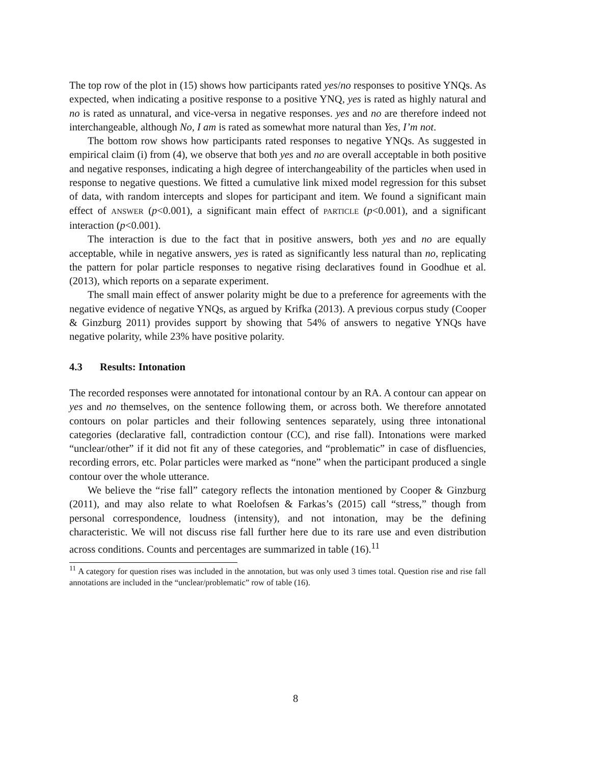The top row of the plot in (15) shows how participants rated yes/no responses to positive YNQs. As expected, when indicating a positive response to a positive YNQ, yes is rated as highly natural and no is rated as unnatural, and vice-versa in negative responses. yes and no are therefore indeed not interchangeable, although No, I am is rated as somewhat more natural than Yes, I’m not.
The bottom row shows how participants rated responses to negative YNQs. As suggested in empirical claim (i) from (4), we observe that both yes and no are overall acceptable in both positive and negative responses, indicating a high degree of interchangeability of the particles when used in response to negative questions. We fitted a cumulative link mixed model regression for this subset of data, with random intercepts and slopes for participant and item. We found a significant main effect of ANSWER (p<0.001), a significant main effect of PARTICLE (p<0.001), and a significant interaction (p<0.001).
The interaction is due to the fact that in positive answers, both yes and no are equally acceptable, while in negative answers, yes is rated as significantly less natural than no, replicating the pattern for polar particle responses to negative rising declaratives found in Goodhue et al. (2013), which reports on a separate experiment.
The small main effect of answer polarity might be due to a preference for agreements with the negative evidence of negative YNQs, as argued by Krifka (2013). A previous corpus study (Cooper & Ginzburg 2011) provides support by showing that 54% of answers to negative YNQs have negative polarity, while 23% have positive polarity.
4.3 Results: Intonation
The recorded responses were annotated for intonational contour by an RA. A contour can appear on yes and no themselves, on the sentence following them, or across both. We therefore annotated contours on polar particles and their following sentences separately, using three intonational categories (declarative fall, contradiction contour (CC), and rise fall). Intonations were marked “unclear/other” if it did not fit any of these categories, and “problematic” in case of disfluencies, recording errors, etc. Polar particles were marked as “none” when the participant produced a single contour over the whole utterance.
We believe the “rise fall” category reflects the intonation mentioned by Cooper & Ginzburg (2011), and may also relate to what Roelofsen & Farkas’s (2015) call “stress,” though from personal correspondence, loudness (intensity), and not intonation, may be the defining characteristic. We will not discuss rise fall further here due to its rare use and even distribution across conditions. Counts and percentages are summarized in table (16).<sup>11</sup>
<sup>11</sup> A category for question rises was included in the annotation, but was only used 3 times total. Question rise and rise fall annotations are included in the “unclear/problematic” row of table (16).
8